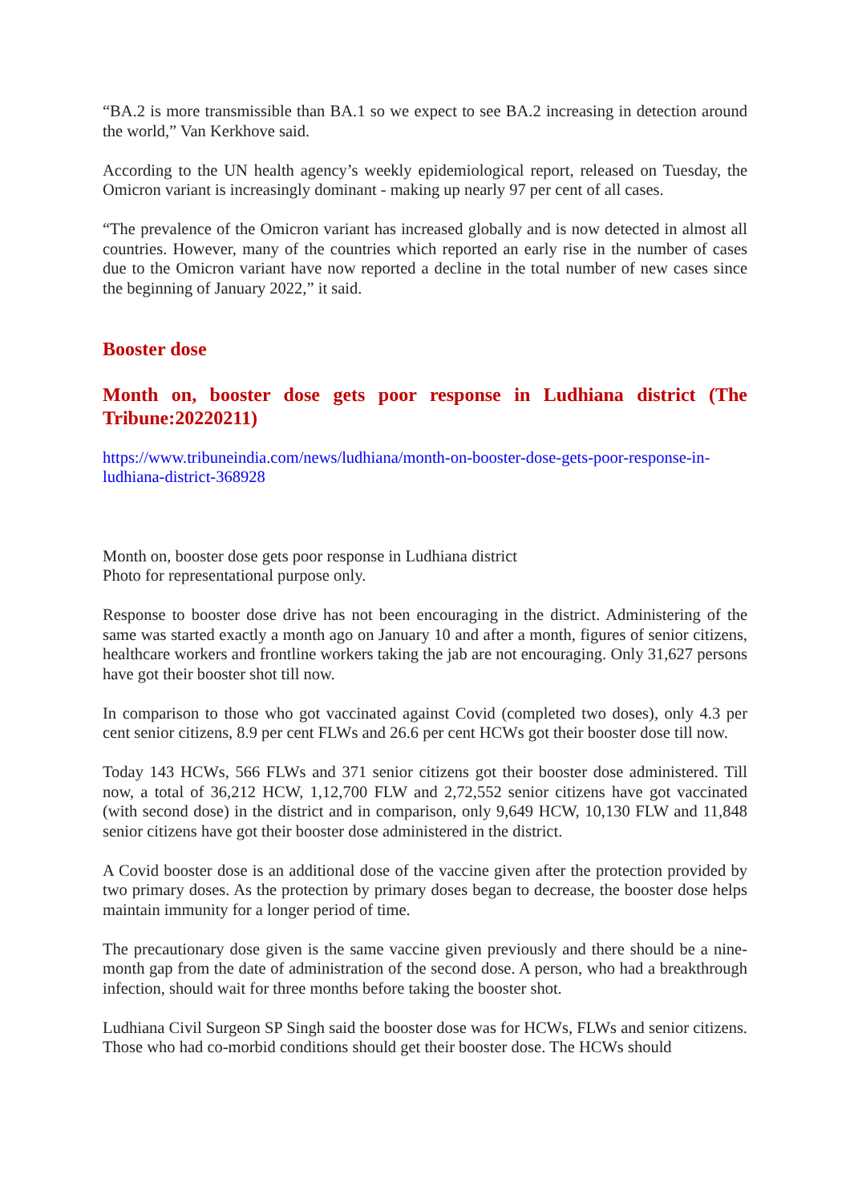“BA.2 is more transmissible than BA.1 so we expect to see BA.2 increasing in detection around the world,” Van Kerkhove said.
According to the UN health agency’s weekly epidemiological report, released on Tuesday, the Omicron variant is increasingly dominant - making up nearly 97 per cent of all cases.
“The prevalence of the Omicron variant has increased globally and is now detected in almost all countries. However, many of the countries which reported an early rise in the number of cases due to the Omicron variant have now reported a decline in the total number of new cases since the beginning of January 2022,” it said.
Booster dose
Month on, booster dose gets poor response in Ludhiana district (The Tribune:20220211)
https://www.tribuneindia.com/news/ludhiana/month-on-booster-dose-gets-poor-response-in-ludhiana-district-368928
Month on, booster dose gets poor response in Ludhiana district
Photo for representational purpose only.
Response to booster dose drive has not been encouraging in the district. Administering of the same was started exactly a month ago on January 10 and after a month, figures of senior citizens, healthcare workers and frontline workers taking the jab are not encouraging. Only 31,627 persons have got their booster shot till now.
In comparison to those who got vaccinated against Covid (completed two doses), only 4.3 per cent senior citizens, 8.9 per cent FLWs and 26.6 per cent HCWs got their booster dose till now.
Today 143 HCWs, 566 FLWs and 371 senior citizens got their booster dose administered. Till now, a total of 36,212 HCW, 1,12,700 FLW and 2,72,552 senior citizens have got vaccinated (with second dose) in the district and in comparison, only 9,649 HCW, 10,130 FLW and 11,848 senior citizens have got their booster dose administered in the district.
A Covid booster dose is an additional dose of the vaccine given after the protection provided by two primary doses. As the protection by primary doses began to decrease, the booster dose helps maintain immunity for a longer period of time.
The precautionary dose given is the same vaccine given previously and there should be a nine-month gap from the date of administration of the second dose. A person, who had a breakthrough infection, should wait for three months before taking the booster shot.
Ludhiana Civil Surgeon SP Singh said the booster dose was for HCWs, FLWs and senior citizens. Those who had co-morbid conditions should get their booster dose. The HCWs should